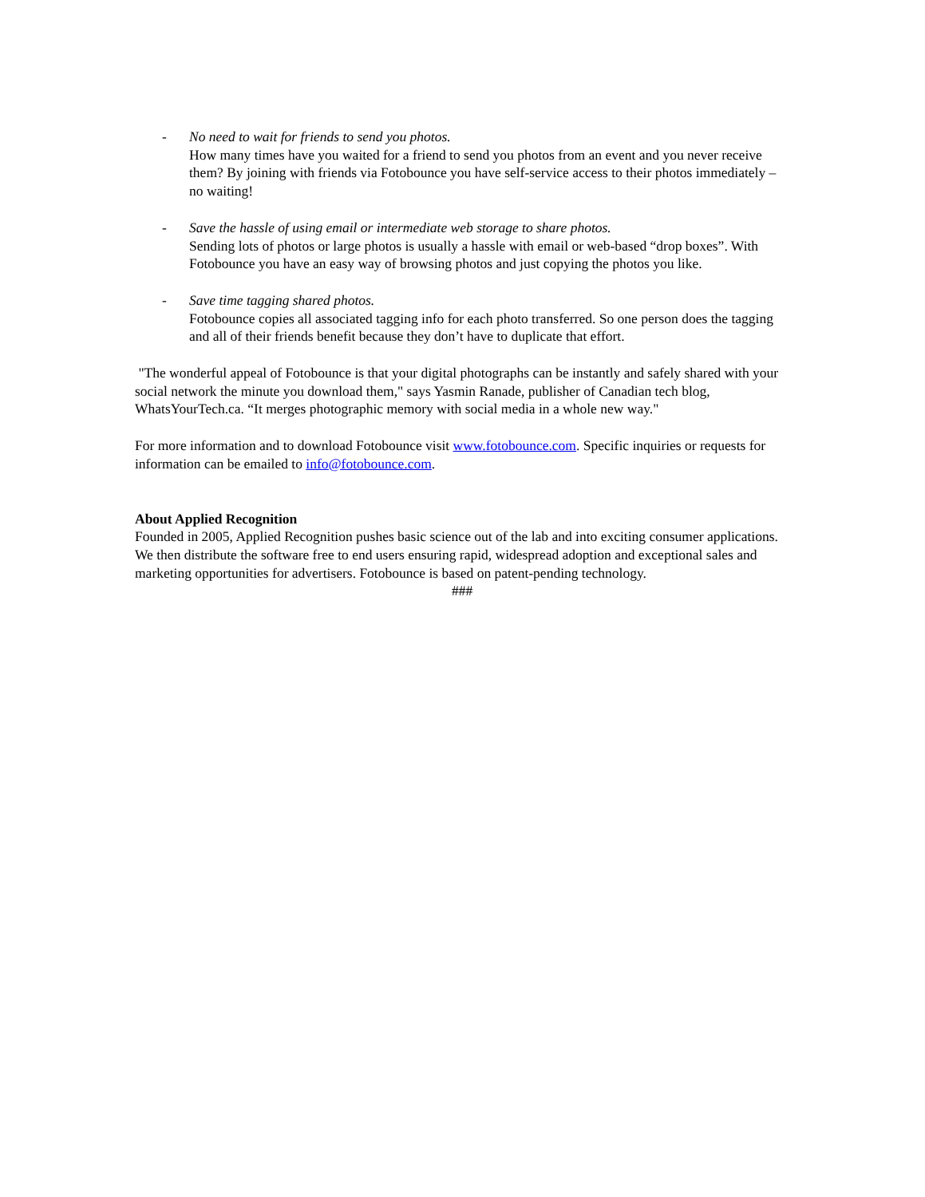- No need to wait for friends to send you photos.
How many times have you waited for a friend to send you photos from an event and you never receive them? By joining with friends via Fotobounce you have self-service access to their photos immediately – no waiting!
- Save the hassle of using email or intermediate web storage to share photos.
Sending lots of photos or large photos is usually a hassle with email or web-based “drop boxes”. With Fotobounce you have an easy way of browsing photos and just copying the photos you like.
- Save time tagging shared photos.
Fotobounce copies all associated tagging info for each photo transferred. So one person does the tagging and all of their friends benefit because they don’t have to duplicate that effort.
"The wonderful appeal of Fotobounce is that your digital photographs can be instantly and safely shared with your social network the minute you download them," says Yasmin Ranade, publisher of Canadian tech blog, WhatsYourTech.ca. “It merges photographic memory with social media in a whole new way."
For more information and to download Fotobounce visit www.fotobounce.com. Specific inquiries or requests for information can be emailed to info@fotobounce.com.
About Applied Recognition
Founded in 2005, Applied Recognition pushes basic science out of the lab and into exciting consumer applications. We then distribute the software free to end users ensuring rapid, widespread adoption and exceptional sales and marketing opportunities for advertisers. Fotobounce is based on patent-pending technology.
###